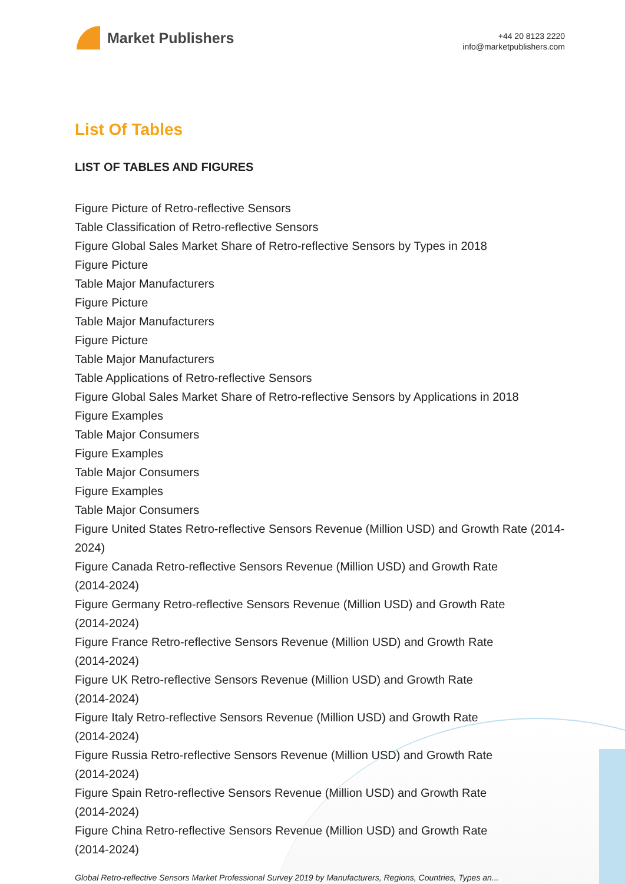Market Publishers
+44 20 8123 2220
info@marketpublishers.com
List Of Tables
LIST OF TABLES AND FIGURES
Figure Picture of Retro-reflective Sensors
Table Classification of Retro-reflective Sensors
Figure Global Sales Market Share of Retro-reflective Sensors by Types in 2018
Figure Picture
Table Major Manufacturers
Figure Picture
Table Major Manufacturers
Figure Picture
Table Major Manufacturers
Table Applications of Retro-reflective Sensors
Figure Global Sales Market Share of Retro-reflective Sensors by Applications in 2018
Figure Examples
Table Major Consumers
Figure Examples
Table Major Consumers
Figure Examples
Table Major Consumers
Figure United States Retro-reflective Sensors Revenue (Million USD) and Growth Rate (2014-2024)
Figure Canada Retro-reflective Sensors Revenue (Million USD) and Growth Rate
(2014-2024)
Figure Germany Retro-reflective Sensors Revenue (Million USD) and Growth Rate
(2014-2024)
Figure France Retro-reflective Sensors Revenue (Million USD) and Growth Rate
(2014-2024)
Figure UK Retro-reflective Sensors Revenue (Million USD) and Growth Rate
(2014-2024)
Figure Italy Retro-reflective Sensors Revenue (Million USD) and Growth Rate
(2014-2024)
Figure Russia Retro-reflective Sensors Revenue (Million USD) and Growth Rate
(2014-2024)
Figure Spain Retro-reflective Sensors Revenue (Million USD) and Growth Rate
(2014-2024)
Figure China Retro-reflective Sensors Revenue (Million USD) and Growth Rate
(2014-2024)
Global Retro-reflective Sensors Market Professional Survey 2019 by Manufacturers, Regions, Countries, Types an...